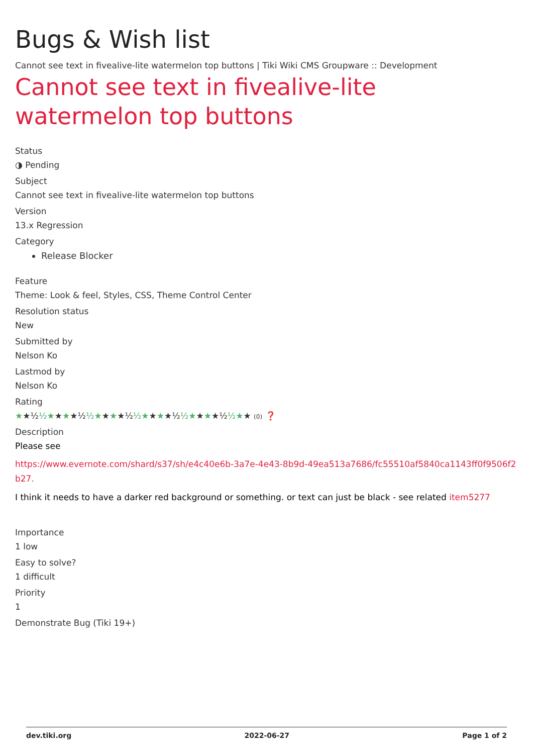Bugs & Wish list
Cannot see text in fivealive-lite watermelon top buttons | Tiki Wiki CMS Groupware :: Development
Cannot see text in fivealive-lite watermelon top buttons
Status
◑ Pending
Subject
Cannot see text in fivealive-lite watermelon top buttons
Version
13.x Regression
Category
Release Blocker
Feature
Theme: Look & feel, Styles, CSS, Theme Control Center
Resolution status
New
Submitted by
Nelson Ko
Lastmod by
Nelson Ko
Rating
★★½ ½★★★★½ ½★★★★½ ½★★★★½ ½★★★★½ ½★★ (0) ❓
Description
Please see
https://www.evernote.com/shard/s37/sh/e4c40e6b-3a7e-4e43-8b9d-49ea513a7686/fc55510af5840ca1143ff0f9506f2b27.
I think it needs to have a darker red background or something. or text can just be black - see related item5277
Importance
1 low
Easy to solve?
1 difficult
Priority
1
Demonstrate Bug (Tiki 19+)
dev.tiki.org 2022-06-27 Page 1 of 2